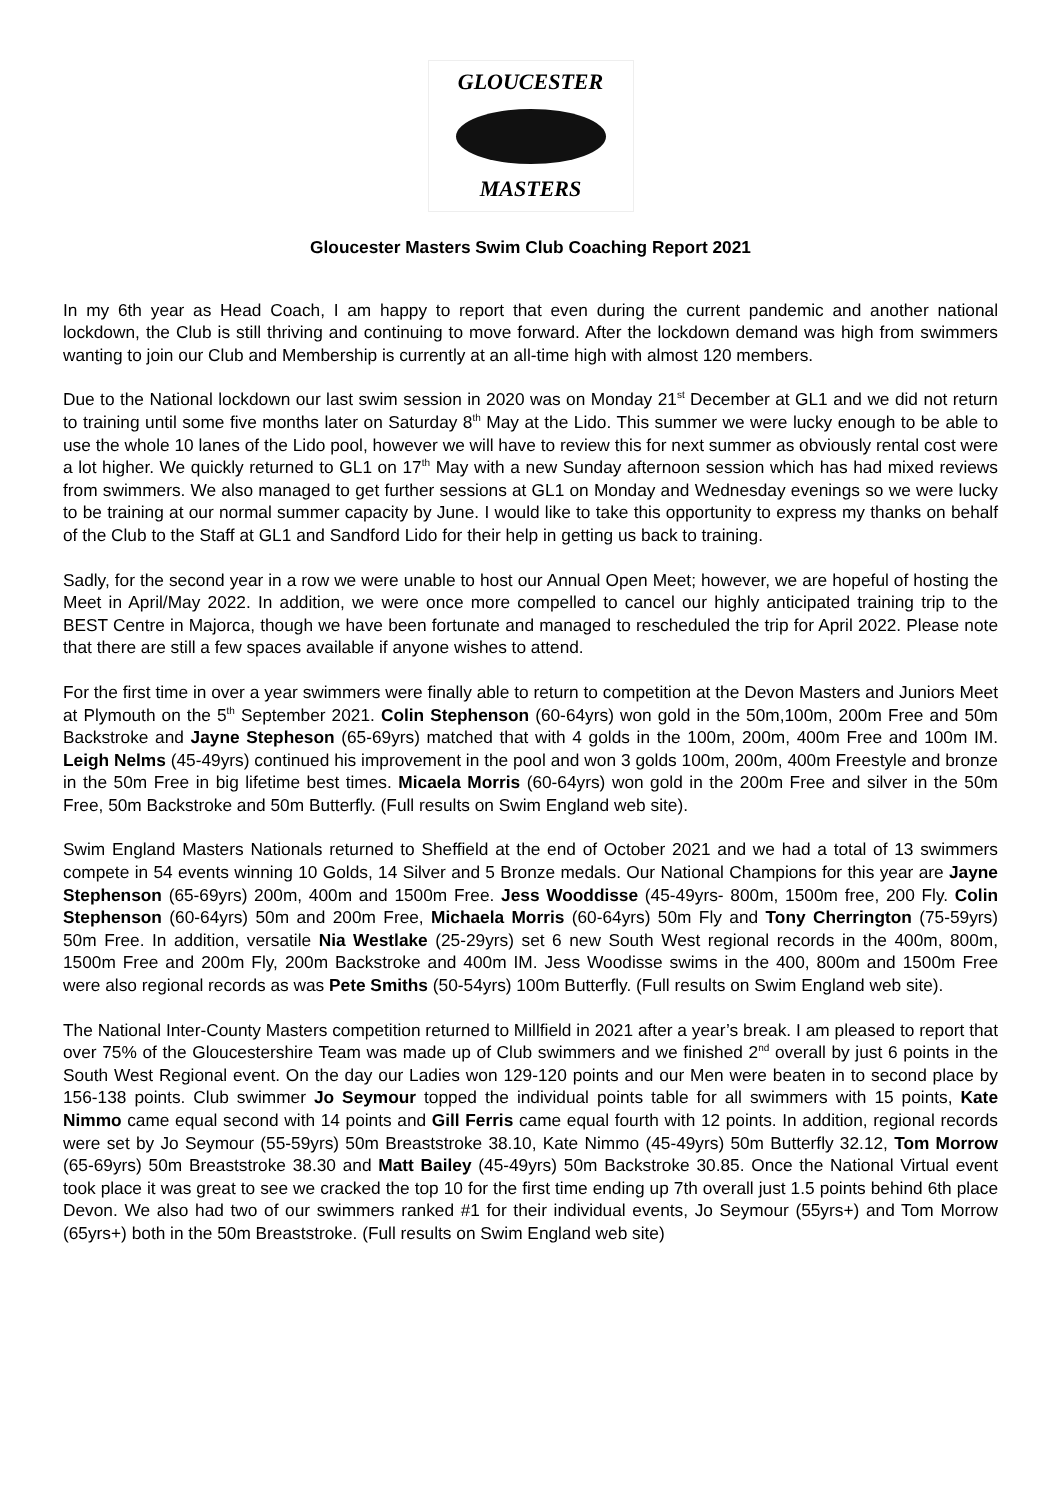GLOUCESTER
MASTERS
Gloucester Masters Swim Club Coaching Report 2021
In my 6th year as Head Coach, I am happy to report that even during the current pandemic and another national lockdown, the Club is still thriving and continuing to move forward. After the lockdown demand was high from swimmers wanting to join our Club and Membership is currently at an all-time high with almost 120 members.
Due to the National lockdown our last swim session in 2020 was on Monday 21<sup>st</sup> December at GL1 and we did not return to training until some five months later on Saturday 8<sup>th</sup> May at the Lido. This summer we were lucky enough to be able to use the whole 10 lanes of the Lido pool, however we will have to review this for next summer as obviously rental cost were a lot higher. We quickly returned to GL1 on 17<sup>th</sup> May with a new Sunday afternoon session which has had mixed reviews from swimmers. We also managed to get further sessions at GL1 on Monday and Wednesday evenings so we were lucky to be training at our normal summer capacity by June. I would like to take this opportunity to express my thanks on behalf of the Club to the Staff at GL1 and Sandford Lido for their help in getting us back to training.
Sadly, for the second year in a row we were unable to host our Annual Open Meet; however, we are hopeful of hosting the Meet in April/May 2022. In addition, we were once more compelled to cancel our highly anticipated training trip to the BEST Centre in Majorca, though we have been fortunate and managed to rescheduled the trip for April 2022. Please note that there are still a few spaces available if anyone wishes to attend.
For the first time in over a year swimmers were finally able to return to competition at the Devon Masters and Juniors Meet at Plymouth on the 5<sup>th</sup> September 2021. Colin Stephenson (60-64yrs) won gold in the 50m,100m, 200m Free and 50m Backstroke and Jayne Stepheson (65-69yrs) matched that with 4 golds in the 100m, 200m, 400m Free and 100m IM. Leigh Nelms (45-49yrs) continued his improvement in the pool and won 3 golds 100m, 200m, 400m Freestyle and bronze in the 50m Free in big lifetime best times. Micaela Morris (60-64yrs) won gold in the 200m Free and silver in the 50m Free, 50m Backstroke and 50m Butterfly. (Full results on Swim England web site).
Swim England Masters Nationals returned to Sheffield at the end of October 2021 and we had a total of 13 swimmers compete in 54 events winning 10 Golds, 14 Silver and 5 Bronze medals. Our National Champions for this year are Jayne Stephenson (65-69yrs) 200m, 400m and 1500m Free. Jess Wooddisse (45-49yrs- 800m, 1500m free, 200 Fly. Colin Stephenson (60-64yrs) 50m and 200m Free, Michaela Morris (60-64yrs) 50m Fly and Tony Cherrington (75-59yrs) 50m Free. In addition, versatile Nia Westlake (25-29yrs) set 6 new South West regional records in the 400m, 800m, 1500m Free and 200m Fly, 200m Backstroke and 400m IM. Jess Woodisse swims in the 400, 800m and 1500m Free were also regional records as was Pete Smiths (50-54yrs) 100m Butterfly. (Full results on Swim England web site).
The National Inter-County Masters competition returned to Millfield in 2021 after a year’s break. I am pleased to report that over 75% of the Gloucestershire Team was made up of Club swimmers and we finished 2<sup>nd</sup> overall by just 6 points in the South West Regional event. On the day our Ladies won 129-120 points and our Men were beaten in to second place by 156-138 points. Club swimmer Jo Seymour topped the individual points table for all swimmers with 15 points, Kate Nimmo came equal second with 14 points and Gill Ferris came equal fourth with 12 points. In addition, regional records were set by Jo Seymour (55-59yrs) 50m Breaststroke 38.10, Kate Nimmo (45-49yrs) 50m Butterfly 32.12, Tom Morrow (65-69yrs) 50m Breaststroke 38.30 and Matt Bailey (45-49yrs) 50m Backstroke 30.85. Once the National Virtual event took place it was great to see we cracked the top 10 for the first time ending up 7th overall just 1.5 points behind 6th place Devon. We also had two of our swimmers ranked #1 for their individual events, Jo Seymour (55yrs+) and Tom Morrow (65yrs+) both in the 50m Breaststroke. (Full results on Swim England web site)